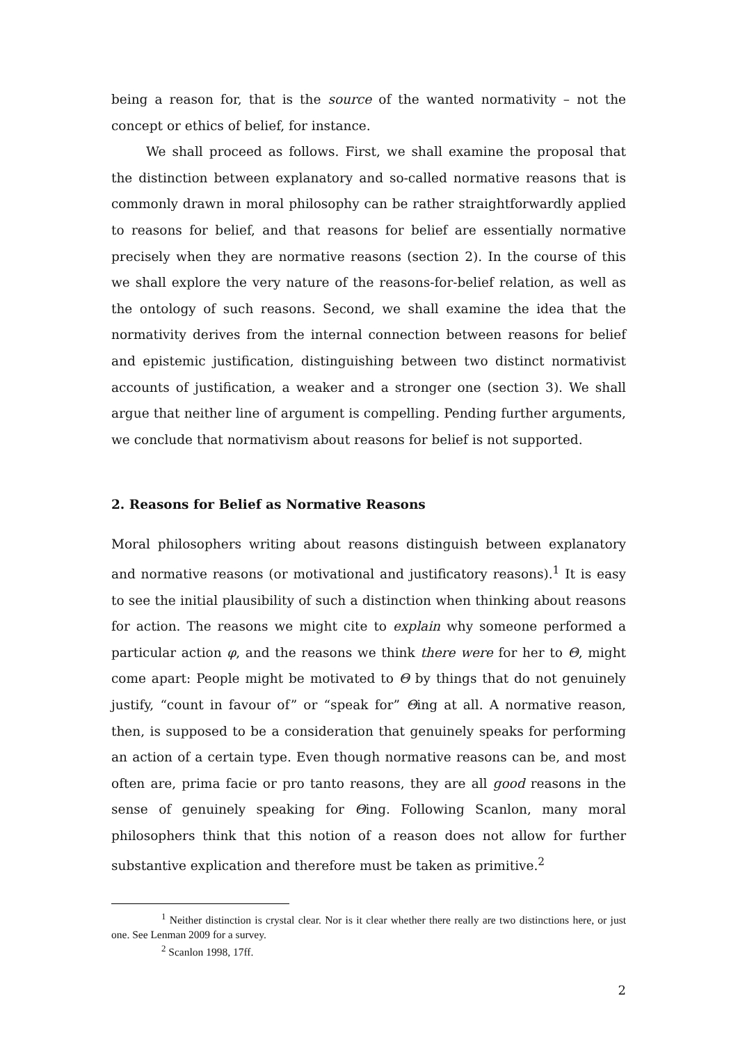being a reason for, that is the source of the wanted normativity – not the concept or ethics of belief, for instance.
We shall proceed as follows. First, we shall examine the proposal that the distinction between explanatory and so-called normative reasons that is commonly drawn in moral philosophy can be rather straightforwardly applied to reasons for belief, and that reasons for belief are essentially normative precisely when they are normative reasons (section 2). In the course of this we shall explore the very nature of the reasons-for-belief relation, as well as the ontology of such reasons. Second, we shall examine the idea that the normativity derives from the internal connection between reasons for belief and epistemic justification, distinguishing between two distinct normativist accounts of justification, a weaker and a stronger one (section 3). We shall argue that neither line of argument is compelling. Pending further arguments, we conclude that normativism about reasons for belief is not supported.
2. Reasons for Belief as Normative Reasons
Moral philosophers writing about reasons distinguish between explanatory and normative reasons (or motivational and justificatory reasons).<sup>1</sup> It is easy to see the initial plausibility of such a distinction when thinking about reasons for action. The reasons we might cite to explain why someone performed a particular action φ, and the reasons we think there were for her to Θ, might come apart: People might be motivated to Θ by things that do not genuinely justify, “count in favour of” or “speak for” Θing at all. A normative reason, then, is supposed to be a consideration that genuinely speaks for performing an action of a certain type. Even though normative reasons can be, and most often are, prima facie or pro tanto reasons, they are all good reasons in the sense of genuinely speaking for Θing. Following Scanlon, many moral philosophers think that this notion of a reason does not allow for further substantive explication and therefore must be taken as primitive.<sup>2</sup>
<sup>1</sup> Neither distinction is crystal clear. Nor is it clear whether there really are two distinctions here, or just one. See Lenman 2009 for a survey.
<sup>2</sup> Scanlon 1998, 17ff.
2